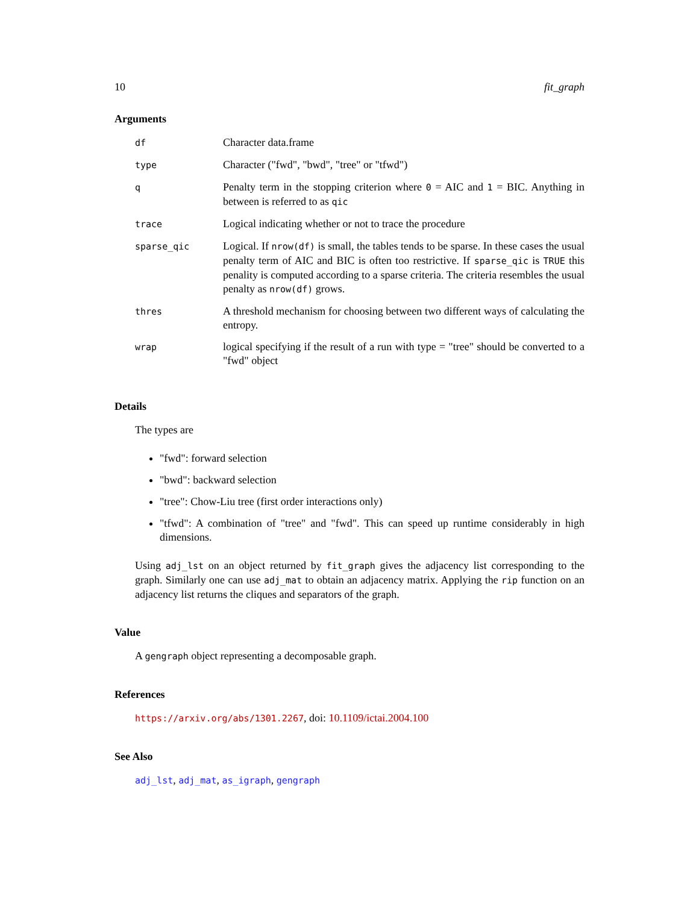10 fit_graph
Arguments
| df | Character data.frame |
| type | Character ("fwd", "bwd", "tree" or "tfwd") |
| q | Penalty term in the stopping criterion where 0 = AIC and 1 = BIC. Anything in between is referred to as qic |
| trace | Logical indicating whether or not to trace the procedure |
| sparse_qic | Logical. If nrow(df) is small, the tables tends to be sparse. In these cases the usual penalty term of AIC and BIC is often too restrictive. If sparse_qic is TRUE this penality is computed according to a sparse criteria. The criteria resembles the usual penalty as nrow(df) grows. |
| thres | A threshold mechanism for choosing between two different ways of calculating the entropy. |
| wrap | logical specifying if the result of a run with type = "tree" should be converted to a "fwd" object |
Details
The types are
"fwd": forward selection
"bwd": backward selection
"tree": Chow-Liu tree (first order interactions only)
"tfwd": A combination of "tree" and "fwd". This can speed up runtime considerably in high dimensions.
Using adj_lst on an object returned by fit_graph gives the adjacency list corresponding to the graph. Similarly one can use adj_mat to obtain an adjacency matrix. Applying the rip function on an adjacency list returns the cliques and separators of the graph.
Value
A gengraph object representing a decomposable graph.
References
https://arxiv.org/abs/1301.2267, doi: 10.1109/ictai.2004.100
See Also
adj_lst, adj_mat, as_igraph, gengraph